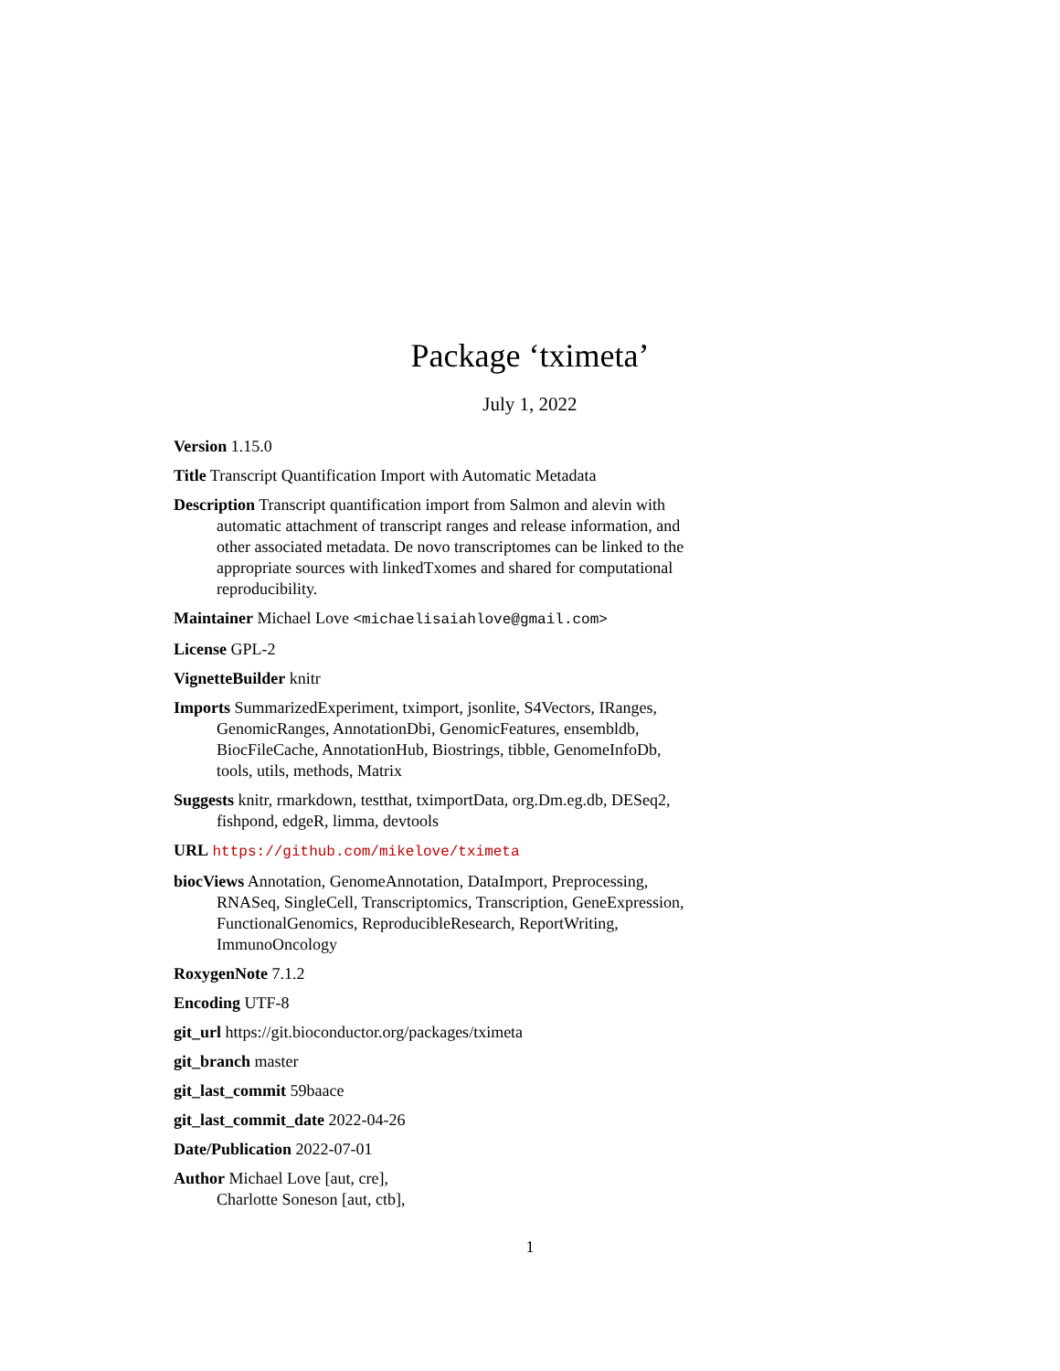Package ‘tximeta’
July 1, 2022
Version 1.15.0
Title Transcript Quantification Import with Automatic Metadata
Description Transcript quantification import from Salmon and alevin with automatic attachment of transcript ranges and release information, and other associated metadata. De novo transcriptomes can be linked to the appropriate sources with linkedTxomes and shared for computational reproducibility.
Maintainer Michael Love <michaelisaiahlove@gmail.com>
License GPL-2
VignetteBuilder knitr
Imports SummarizedExperiment, tximport, jsonlite, S4Vectors, IRanges, GenomicRanges, AnnotationDbi, GenomicFeatures, ensembldb, BiocFileCache, AnnotationHub, Biostrings, tibble, GenomeInfoDb, tools, utils, methods, Matrix
Suggests knitr, rmarkdown, testthat, tximportData, org.Dm.eg.db, DESeq2, fishpond, edgeR, limma, devtools
URL https://github.com/mikelove/tximeta
biocViews Annotation, GenomeAnnotation, DataImport, Preprocessing, RNASeq, SingleCell, Transcriptomics, Transcription, GeneExpression, FunctionalGenomics, ReproducibleResearch, ReportWriting, ImmunoOncology
RoxygenNote 7.1.2
Encoding UTF-8
git_url https://git.bioconductor.org/packages/tximeta
git_branch master
git_last_commit 59baace
git_last_commit_date 2022-04-26
Date/Publication 2022-07-01
Author Michael Love [aut, cre],
Charlotte Soneson [aut, ctb],
1